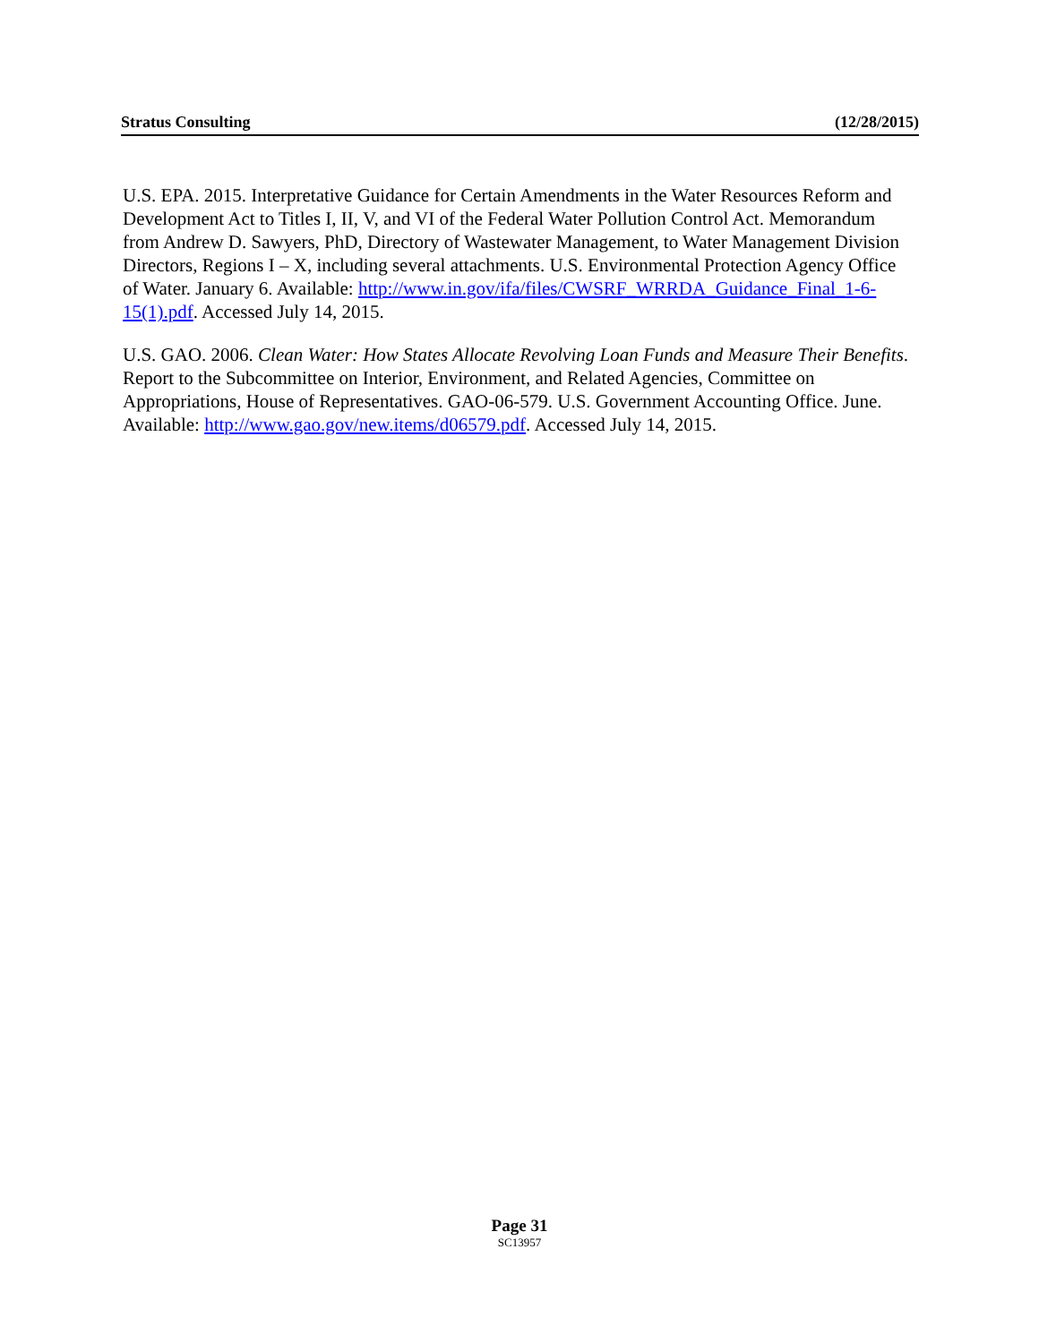Stratus Consulting (12/28/2015)
U.S. EPA. 2015. Interpretative Guidance for Certain Amendments in the Water Resources Reform and Development Act to Titles I, II, V, and VI of the Federal Water Pollution Control Act. Memorandum from Andrew D. Sawyers, PhD, Directory of Wastewater Management, to Water Management Division Directors, Regions I – X, including several attachments. U.S. Environmental Protection Agency Office of Water. January 6. Available: http://www.in.gov/ifa/files/CWSRF_WRRDA_Guidance_Final_1-6-15(1).pdf. Accessed July 14, 2015.
U.S. GAO. 2006. Clean Water: How States Allocate Revolving Loan Funds and Measure Their Benefits. Report to the Subcommittee on Interior, Environment, and Related Agencies, Committee on Appropriations, House of Representatives. GAO-06-579. U.S. Government Accounting Office. June. Available: http://www.gao.gov/new.items/d06579.pdf. Accessed July 14, 2015.
Page 31
SC13957